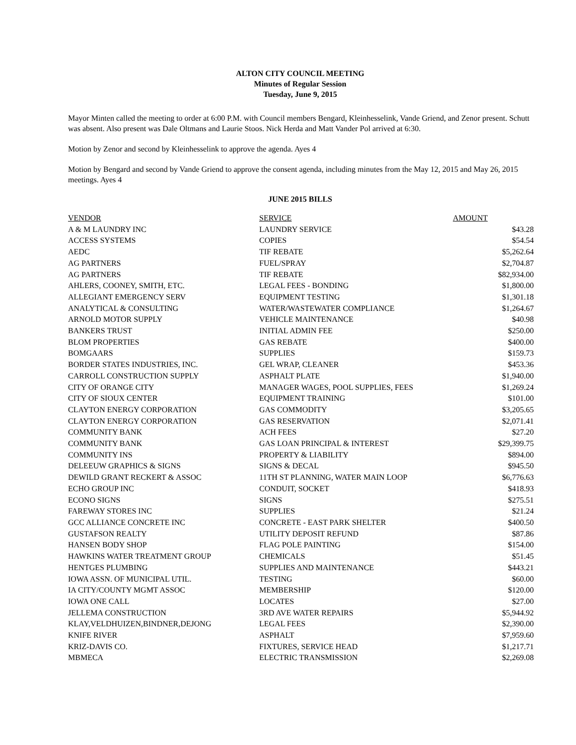ALTON CITY COUNCIL MEETING
Minutes of Regular Session
Tuesday, June 9, 2015
Mayor Minten called the meeting to order at 6:00 P.M. with Council members Bengard, Kleinhesselink, Vande Griend, and Zenor present. Schutt was absent. Also present was Dale Oltmans and Laurie Stoos. Nick Herda and Matt Vander Pol arrived at 6:30.
Motion by Zenor and second by Kleinhesselink to approve the agenda. Ayes 4
Motion by Bengard and second by Vande Griend to approve the consent agenda, including minutes from the May 12, 2015 and May 26, 2015 meetings. Ayes 4
JUNE 2015 BILLS
| VENDOR | SERVICE | AMOUNT |
| --- | --- | --- |
| A & M LAUNDRY INC | LAUNDRY SERVICE | $43.28 |
| ACCESS SYSTEMS | COPIES | $54.54 |
| AEDC | TIF REBATE | $5,262.64 |
| AG PARTNERS | FUEL/SPRAY | $2,704.87 |
| AG PARTNERS | TIF REBATE | $82,934.00 |
| AHLERS, COONEY, SMITH, ETC. | LEGAL FEES - BONDING | $1,800.00 |
| ALLEGIANT EMERGENCY SERV | EQUIPMENT TESTING | $1,301.18 |
| ANALYTICAL & CONSULTING | WATER/WASTEWATER COMPLIANCE | $1,264.67 |
| ARNOLD MOTOR SUPPLY | VEHICLE MAINTENANCE | $40.98 |
| BANKERS TRUST | INITIAL ADMIN FEE | $250.00 |
| BLOM PROPERTIES | GAS REBATE | $400.00 |
| BOMGAARS | SUPPLIES | $159.73 |
| BORDER STATES INDUSTRIES, INC. | GEL WRAP, CLEANER | $453.36 |
| CARROLL CONSTRUCTION SUPPLY | ASPHALT PLATE | $1,940.00 |
| CITY OF ORANGE CITY | MANAGER WAGES, POOL SUPPLIES, FEES | $1,269.24 |
| CITY OF SIOUX CENTER | EQUIPMENT TRAINING | $101.00 |
| CLAYTON ENERGY CORPORATION | GAS COMMODITY | $3,205.65 |
| CLAYTON ENERGY CORPORATION | GAS RESERVATION | $2,071.41 |
| COMMUNITY BANK | ACH FEES | $27.20 |
| COMMUNITY BANK | GAS LOAN PRINCIPAL & INTEREST | $29,399.75 |
| COMMUNITY INS | PROPERTY & LIABILITY | $894.00 |
| DELEEUW GRAPHICS & SIGNS | SIGNS & DECAL | $945.50 |
| DEWILD GRANT RECKERT & ASSOC | 11TH ST PLANNING, WATER MAIN LOOP | $6,776.63 |
| ECHO GROUP INC | CONDUIT, SOCKET | $418.93 |
| ECONO SIGNS | SIGNS | $275.51 |
| FAREWAY STORES INC | SUPPLIES | $21.24 |
| GCC ALLIANCE CONCRETE INC | CONCRETE - EAST PARK SHELTER | $400.50 |
| GUSTAFSON REALTY | UTILITY DEPOSIT REFUND | $87.86 |
| HANSEN BODY SHOP | FLAG POLE PAINTING | $154.00 |
| HAWKINS WATER TREATMENT GROUP | CHEMICALS | $51.45 |
| HENTGES PLUMBING | SUPPLIES AND MAINTENANCE | $443.21 |
| IOWA ASSN. OF MUNICIPAL UTIL. | TESTING | $60.00 |
| IA CITY/COUNTY MGMT ASSOC | MEMBERSHIP | $120.00 |
| IOWA ONE CALL | LOCATES | $27.00 |
| JELLEMA CONSTRUCTION | 3RD AVE WATER REPAIRS | $5,944.92 |
| KLAY,VELDHUIZEN,BINDNER,DEJONG | LEGAL FEES | $2,390.00 |
| KNIFE RIVER | ASPHALT | $7,959.60 |
| KRIZ-DAVIS CO. | FIXTURES, SERVICE HEAD | $1,217.71 |
| MBMECA | ELECTRIC TRANSMISSION | $2,269.08 |